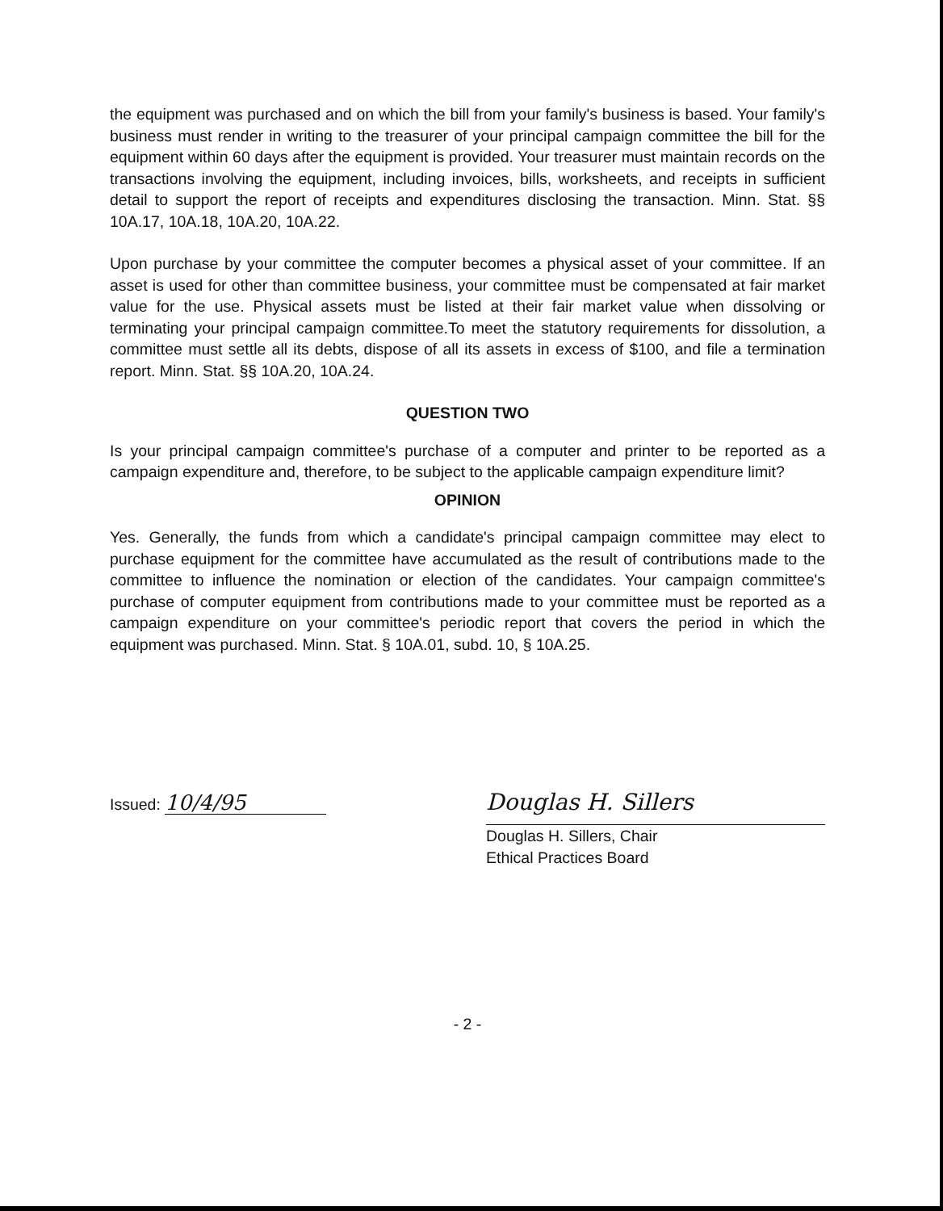the equipment was purchased and on which the bill from your family's business is based. Your family's business must render in writing to the treasurer of your principal campaign committee the bill for the equipment within 60 days after the equipment is provided. Your treasurer must maintain records on the transactions involving the equipment, including invoices, bills, worksheets, and receipts in sufficient detail to support the report of receipts and expenditures disclosing the transaction. Minn. Stat. §§ 10A.17, 10A.18, 10A.20, 10A.22.
Upon purchase by your committee the computer becomes a physical asset of your committee. If an asset is used for other than committee business, your committee must be compensated at fair market value for the use. Physical assets must be listed at their fair market value when dissolving or terminating your principal campaign committee.To meet the statutory requirements for dissolution, a committee must settle all its debts, dispose of all its assets in excess of $100, and file a termination report. Minn. Stat. §§ 10A.20, 10A.24.
QUESTION TWO
Is your principal campaign committee's purchase of a computer and printer to be reported as a campaign expenditure and, therefore, to be subject to the applicable campaign expenditure limit?
OPINION
Yes. Generally, the funds from which a candidate's principal campaign committee may elect to purchase equipment for the committee have accumulated as the result of contributions made to the committee to influence the nomination or election of the candidates. Your campaign committee's purchase of computer equipment from contributions made to your committee must be reported as a campaign expenditure on your committee's periodic report that covers the period in which the equipment was purchased. Minn. Stat. § 10A.01, subd. 10, § 10A.25.
Issued: 10/4/95
Douglas H. Sillers
Douglas H. Sillers, Chair
Ethical Practices Board
- 2 -